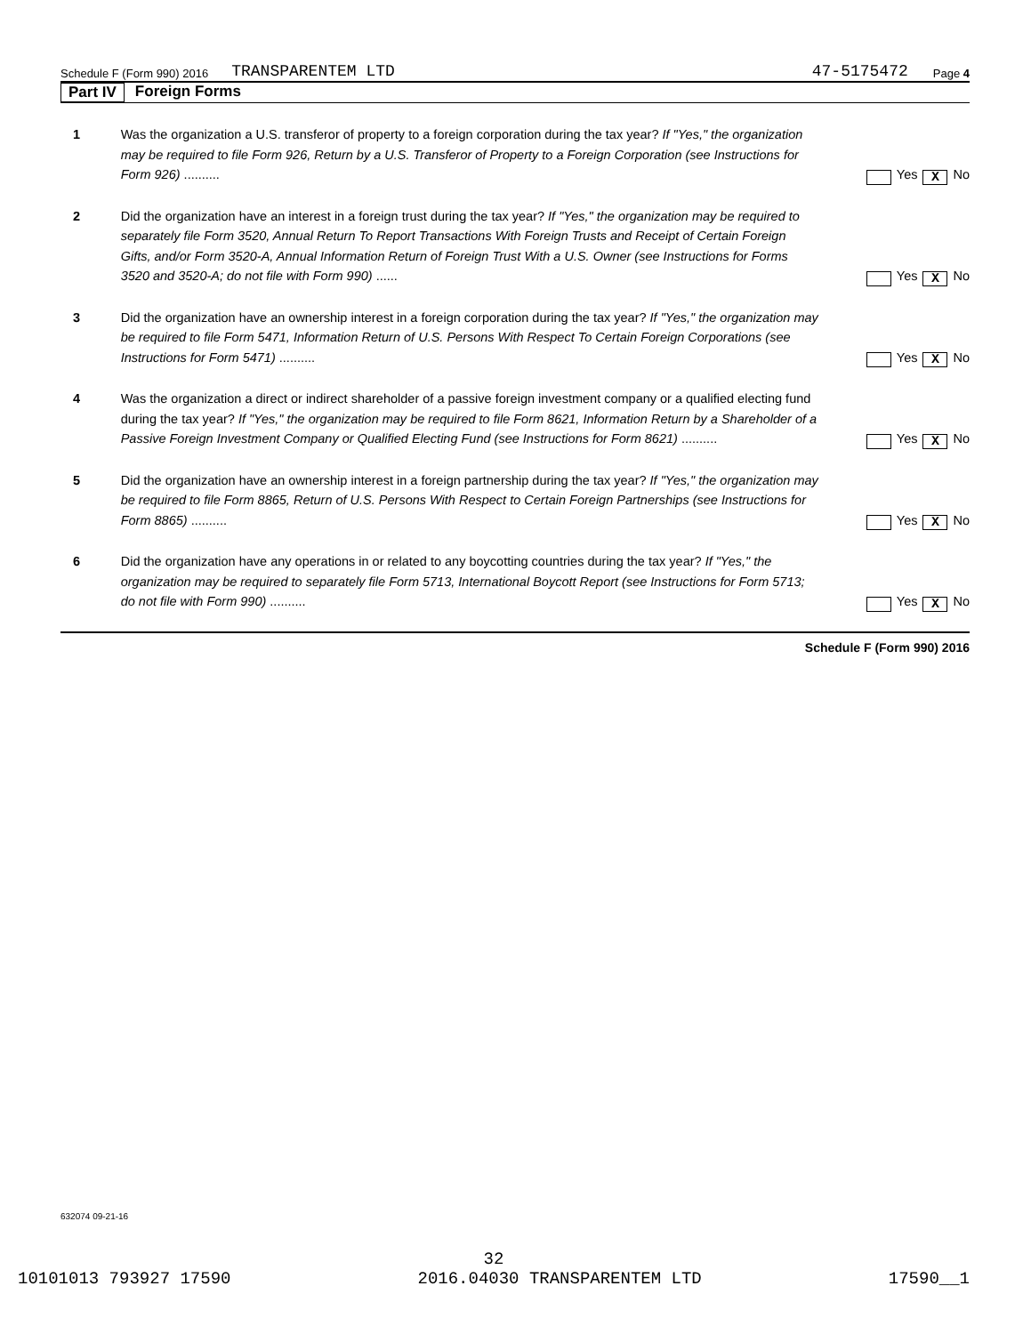Schedule F (Form 990) 2016 TRANSPARENTEM LTD 47-5175472 Page 4
Part IV Foreign Forms
1 Was the organization a U.S. transferor of property to a foreign corporation during the tax year? If "Yes," the organization may be required to file Form 926, Return by a U.S. Transferor of Property to a Foreign Corporation (see Instructions for Form 926) ..........
Yes X No
2 Did the organization have an interest in a foreign trust during the tax year? If "Yes," the organization may be required to separately file Form 3520, Annual Return To Report Transactions With Foreign Trusts and Receipt of Certain Foreign Gifts, and/or Form 3520-A, Annual Information Return of Foreign Trust With a U.S. Owner (see Instructions for Forms 3520 and 3520-A; do not file with Form 990) ......
Yes X No
3 Did the organization have an ownership interest in a foreign corporation during the tax year? If "Yes," the organization may be required to file Form 5471, Information Return of U.S. Persons With Respect To Certain Foreign Corporations (see Instructions for Form 5471) ..........
Yes X No
4 Was the organization a direct or indirect shareholder of a passive foreign investment company or a qualified electing fund during the tax year? If "Yes," the organization may be required to file Form 8621, Information Return by a Shareholder of a Passive Foreign Investment Company or Qualified Electing Fund (see Instructions for Form 8621) ..........
Yes X No
5 Did the organization have an ownership interest in a foreign partnership during the tax year? If "Yes," the organization may be required to file Form 8865, Return of U.S. Persons With Respect to Certain Foreign Partnerships (see Instructions for Form 8865) ..........
Yes X No
6 Did the organization have any operations in or related to any boycotting countries during the tax year? If "Yes," the organization may be required to separately file Form 5713, International Boycott Report (see Instructions for Form 5713; do not file with Form 990) ..........
Yes X No
Schedule F (Form 990) 2016
632074 09-21-16
32
10101013 793927 17590 2016.04030 TRANSPARENTEM LTD 17590__1